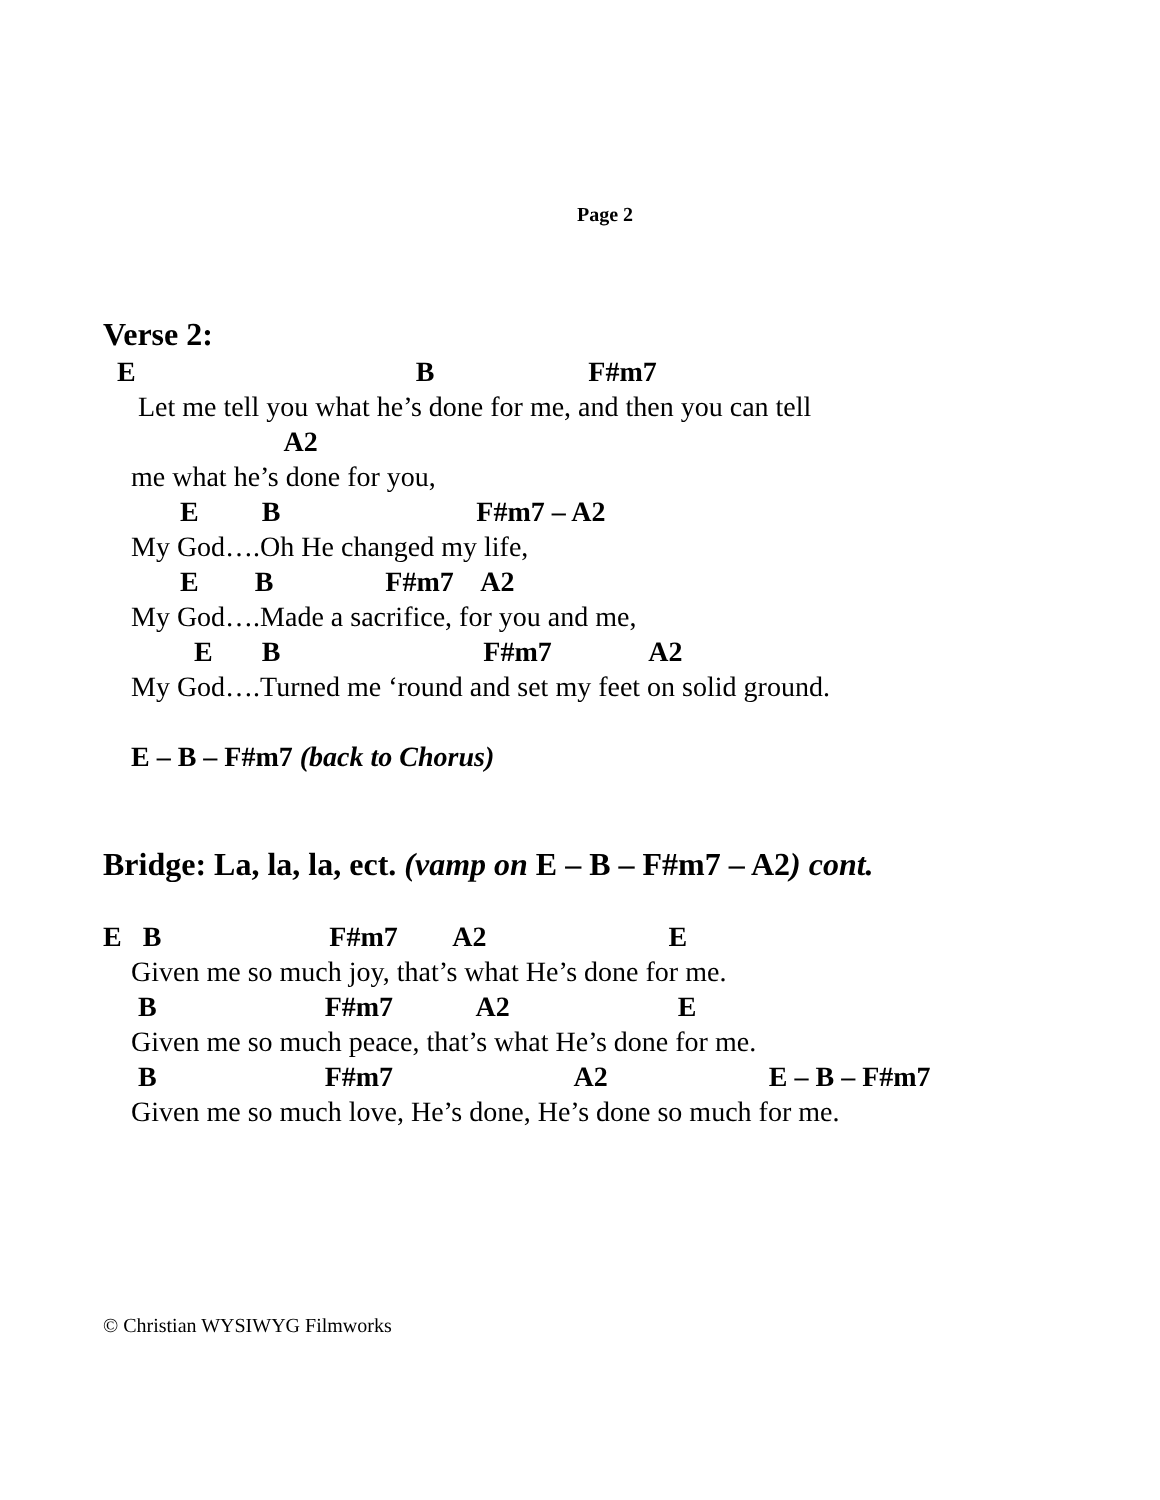Page 2
Verse 2:
E B F#m7
Let me tell you what he’s done for me, and then you can tell
A2
me what he’s done for you,
E B F#m7 – A2
My God….Oh He changed my life,
E B F#m7 A2
My God….Made a sacrifice, for you and me,
E B F#m7 A2
My God….Turned me ‘round and set my feet on solid ground.
E – B – F#m7 (back to Chorus)
Bridge: La, la, la, ect. (vamp on E – B – F#m7 – A2) cont.
E B F#m7 A2 E
Given me so much joy, that’s what He’s done for me.
B F#m7 A2 E
Given me so much peace, that’s what He’s done for me.
B F#m7 A2 E – B – F#m7
Given me so much love, He’s done, He’s done so much for me.
© Christian WYSIWYG Filmworks